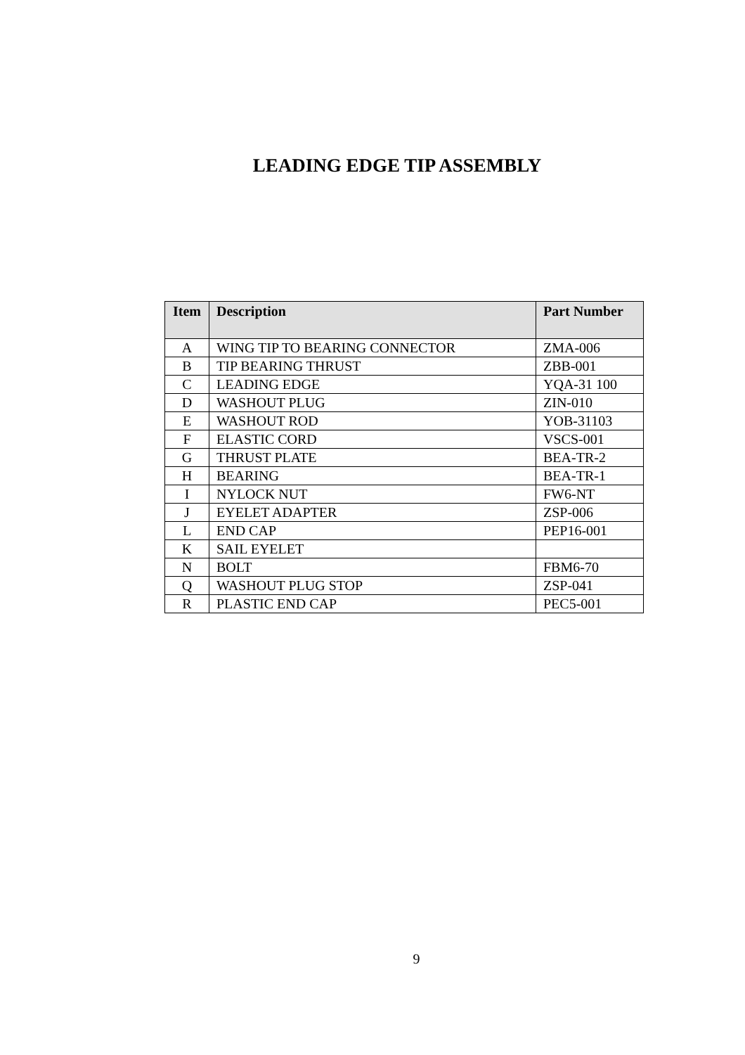LEADING EDGE TIP ASSEMBLY
| Item | Description | Part Number |
| --- | --- | --- |
| A | WING TIP TO BEARING CONNECTOR | ZMA-006 |
| B | TIP BEARING THRUST | ZBB-001 |
| C | LEADING EDGE | YQA-31 100 |
| D | WASHOUT PLUG | ZIN-010 |
| E | WASHOUT ROD | YOB-31103 |
| F | ELASTIC CORD | VSCS-001 |
| G | THRUST PLATE | BEA-TR-2 |
| H | BEARING | BEA-TR-1 |
| I | NYLOCK NUT | FW6-NT |
| J | EYELET ADAPTER | ZSP-006 |
| L | END CAP | PEP16-001 |
| K | SAIL EYELET | |
| N | BOLT | FBM6-70 |
| Q | WASHOUT PLUG STOP | ZSP-041 |
| R | PLASTIC END CAP | PEC5-001 |
9